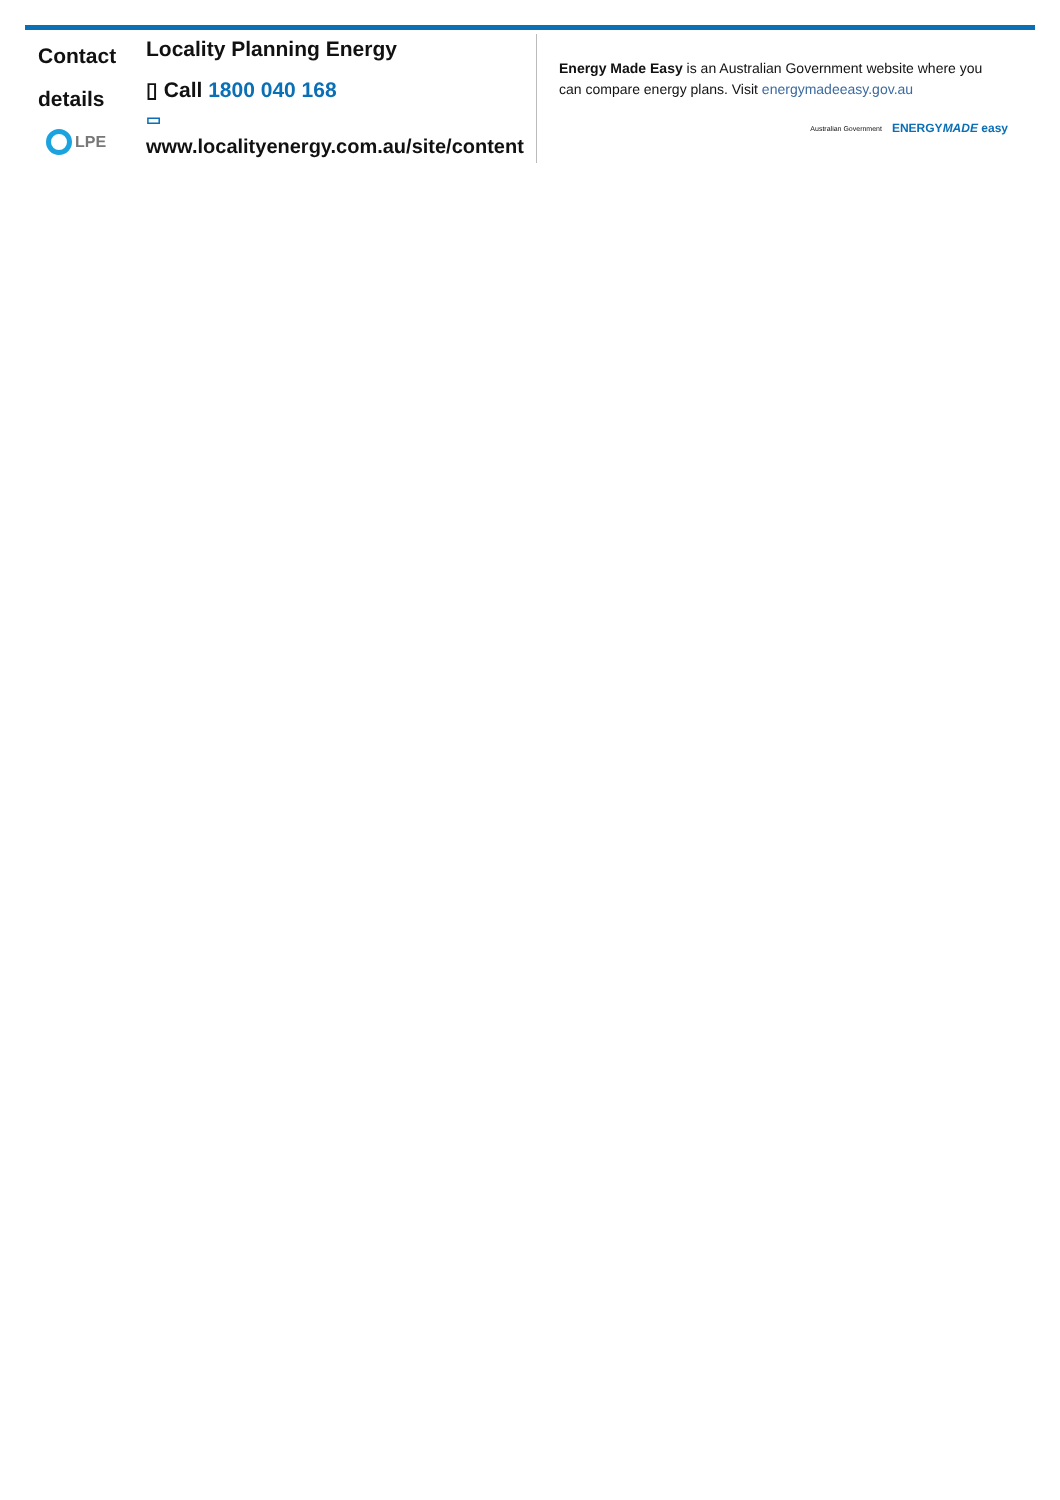Contact
details
LPE
Locality Planning Energy
▯ Call 1800 040 168
▭
www.localityenergy.com.au/site/content
Energy Made Easy is an Australian Government website where you can compare energy plans. Visit energymadeeasy.gov.au
Australian Government ENERGYMADE easy